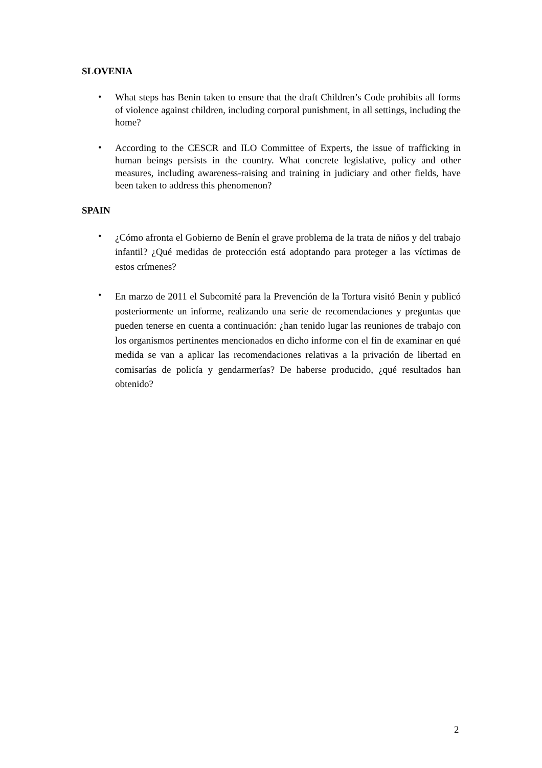SLOVENIA
•
What steps has Benin taken to ensure that the draft Children’s Code prohibits all forms of violence against children, including corporal punishment, in all settings, including the home?
•
According to the CESCR and ILO Committee of Experts, the issue of trafficking in human beings persists in the country. What concrete legislative, policy and other measures, including awareness-raising and training in judiciary and other fields, have been taken to address this phenomenon?
SPAIN
•
¿Cómo afronta el Gobierno de Benín el grave problema de la trata de niños y del trabajo infantil? ¿Qué medidas de protección está adoptando para proteger a las víctimas de estos crímenes?
•
En marzo de 2011 el Subcomité para la Prevención de la Tortura visitó Benin y publicó posteriormente un informe, realizando una serie de recomendaciones y preguntas que pueden tenerse en cuenta a continuación: ¿han tenido lugar las reuniones de trabajo con los organismos pertinentes mencionados en dicho informe con el fin de examinar en qué medida se van a aplicar las recomendaciones relativas a la privación de libertad en comisarías de policía y gendarmerías? De haberse producido, ¿qué resultados han obtenido?
2